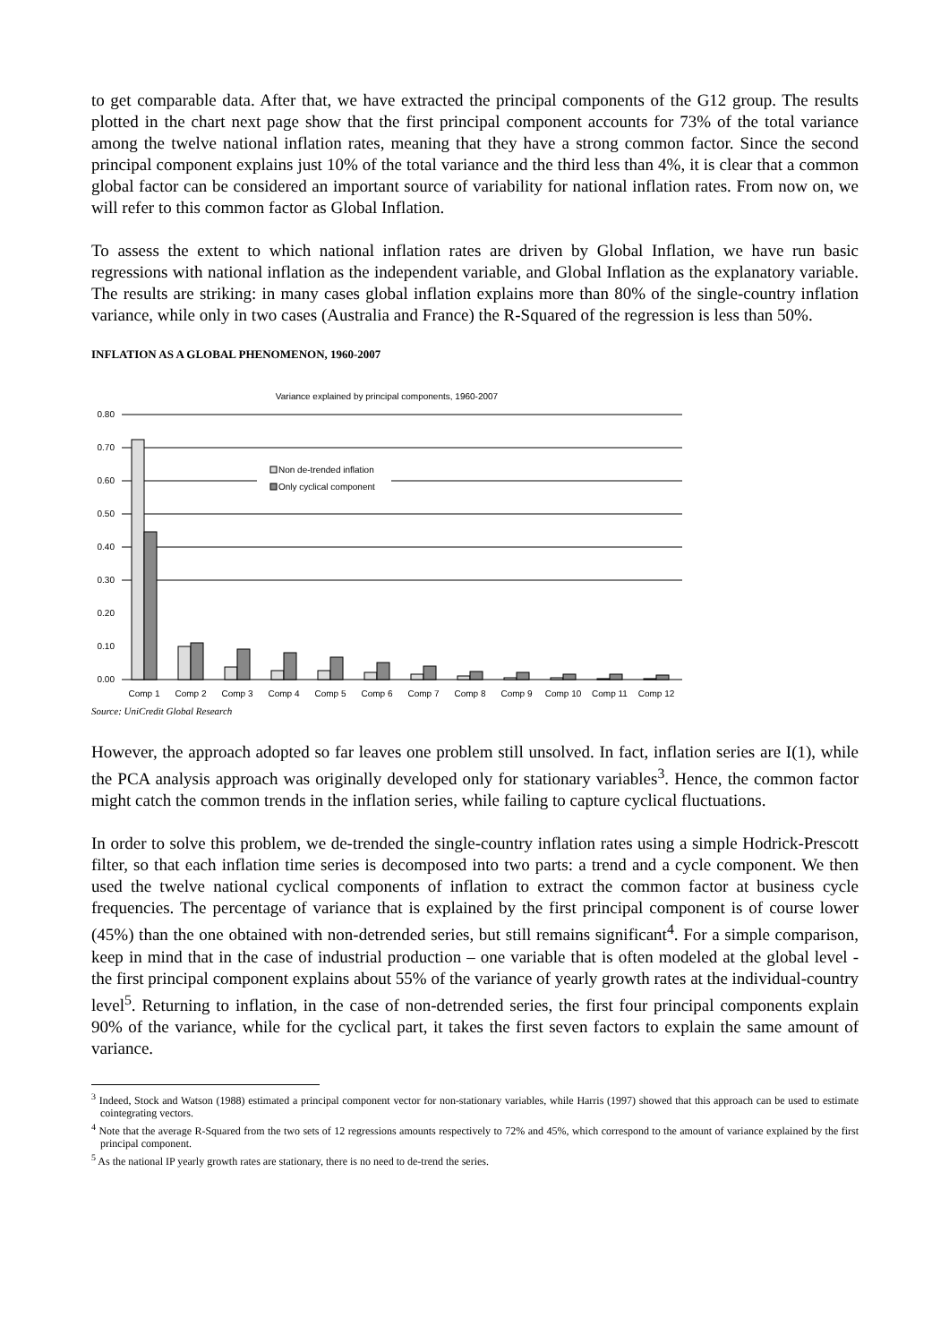to get comparable data. After that, we have extracted the principal components of the G12 group. The results plotted in the chart next page show that the first principal component accounts for 73% of the total variance among the twelve national inflation rates, meaning that they have a strong common factor. Since the second principal component explains just 10% of the total variance and the third less than 4%, it is clear that a common global factor can be considered an important source of variability for national inflation rates. From now on, we will refer to this common factor as Global Inflation.
To assess the extent to which national inflation rates are driven by Global Inflation, we have run basic regressions with national inflation as the independent variable, and Global Inflation as the explanatory variable. The results are striking: in many cases global inflation explains more than 80% of the single-country inflation variance, while only in two cases (Australia and France) the R-Squared of the regression is less than 50%.
INFLATION AS A GLOBAL PHENOMENON, 1960-2007
Variance explained by principal components, 1960-2007
0.80
0.70
0.60
0.50
0.40
0.30
0.20
0.10
0.00
Non de-trended inflation
Only cyclical component
Comp 1
Comp 2
Comp 3
Comp 4
Comp 5
Comp 6
Comp 7
Comp 8
Comp 9
Comp 10
Comp 11
Comp 12
Source: UniCredit Global Research
However, the approach adopted so far leaves one problem still unsolved. In fact, inflation series are I(1), while the PCA analysis approach was originally developed only for stationary variables<sup>3</sup>. Hence, the common factor might catch the common trends in the inflation series, while failing to capture cyclical fluctuations.
In order to solve this problem, we de-trended the single-country inflation rates using a simple Hodrick-Prescott filter, so that each inflation time series is decomposed into two parts: a trend and a cycle component. We then used the twelve national cyclical components of inflation to extract the common factor at business cycle frequencies. The percentage of variance that is explained by the first principal component is of course lower (45%) than the one obtained with non-detrended series, but still remains significant<sup>4</sup>. For a simple comparison, keep in mind that in the case of industrial production – one variable that is often modeled at the global level - the first principal component explains about 55% of the variance of yearly growth rates at the individual-country level<sup>5</sup>. Returning to inflation, in the case of non-detrended series, the first four principal components explain 90% of the variance, while for the cyclical part, it takes the first seven factors to explain the same amount of variance.
<sup>3</sup> Indeed, Stock and Watson (1988) estimated a principal component vector for non-stationary variables, while Harris (1997) showed that this approach can be used to estimate cointegrating vectors.
<sup>4</sup> Note that the average R-Squared from the two sets of 12 regressions amounts respectively to 72% and 45%, which correspond to the amount of variance explained by the first principal component.
<sup>5</sup> As the national IP yearly growth rates are stationary, there is no need to de-trend the series.